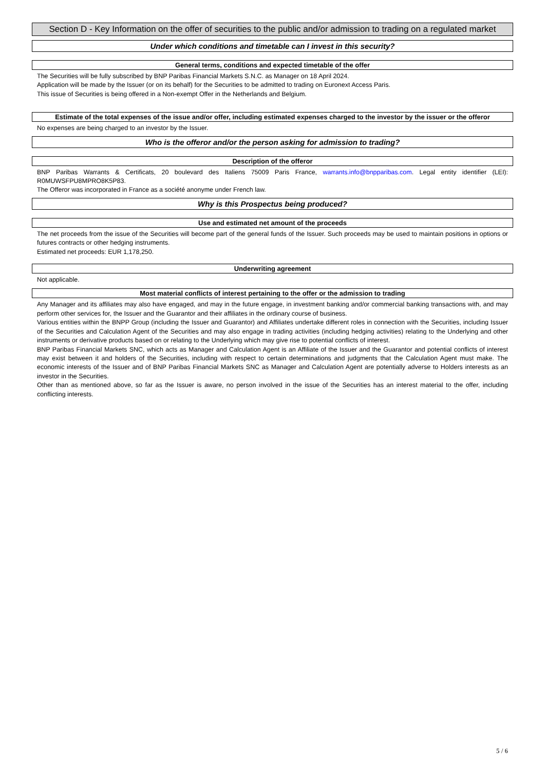Section D - Key Information on the offer of securities to the public and/or admission to trading on a regulated market
Under which conditions and timetable can I invest in this security?
General terms, conditions and expected timetable of the offer
The Securities will be fully subscribed by BNP Paribas Financial Markets S.N.C. as Manager on 18 April 2024.
Application will be made by the Issuer (or on its behalf) for the Securities to be admitted to trading on Euronext Access Paris.
This issue of Securities is being offered in a Non-exempt Offer in the Netherlands and Belgium.
Estimate of the total expenses of the issue and/or offer, including estimated expenses charged to the investor by the issuer or the offeror
No expenses are being charged to an investor by the Issuer.
Who is the offeror and/or the person asking for admission to trading?
Description of the offeror
BNP Paribas Warrants & Certificats, 20 boulevard des Italiens 75009 Paris France, warrants.info@bnpparibas.com. Legal entity identifier (LEI): R0MUWSFPU8MPRO8K5P83.
The Offeror was incorporated in France as a société anonyme under French law.
Why is this Prospectus being produced?
Use and estimated net amount of the proceeds
The net proceeds from the issue of the Securities will become part of the general funds of the Issuer. Such proceeds may be used to maintain positions in options or futures contracts or other hedging instruments.
Estimated net proceeds: EUR 1,178,250.
Underwriting agreement
Not applicable.
Most material conflicts of interest pertaining to the offer or the admission to trading
Any Manager and its affiliates may also have engaged, and may in the future engage, in investment banking and/or commercial banking transactions with, and may perform other services for, the Issuer and the Guarantor and their affiliates in the ordinary course of business.
Various entities within the BNPP Group (including the Issuer and Guarantor) and Affiliates undertake different roles in connection with the Securities, including Issuer of the Securities and Calculation Agent of the Securities and may also engage in trading activities (including hedging activities) relating to the Underlying and other instruments or derivative products based on or relating to the Underlying which may give rise to potential conflicts of interest.
BNP Paribas Financial Markets SNC, which acts as Manager and Calculation Agent is an Affiliate of the Issuer and the Guarantor and potential conflicts of interest may exist between it and holders of the Securities, including with respect to certain determinations and judgments that the Calculation Agent must make. The economic interests of the Issuer and of BNP Paribas Financial Markets SNC as Manager and Calculation Agent are potentially adverse to Holders interests as an investor in the Securities.
Other than as mentioned above, so far as the Issuer is aware, no person involved in the issue of the Securities has an interest material to the offer, including conflicting interests.
5 / 6